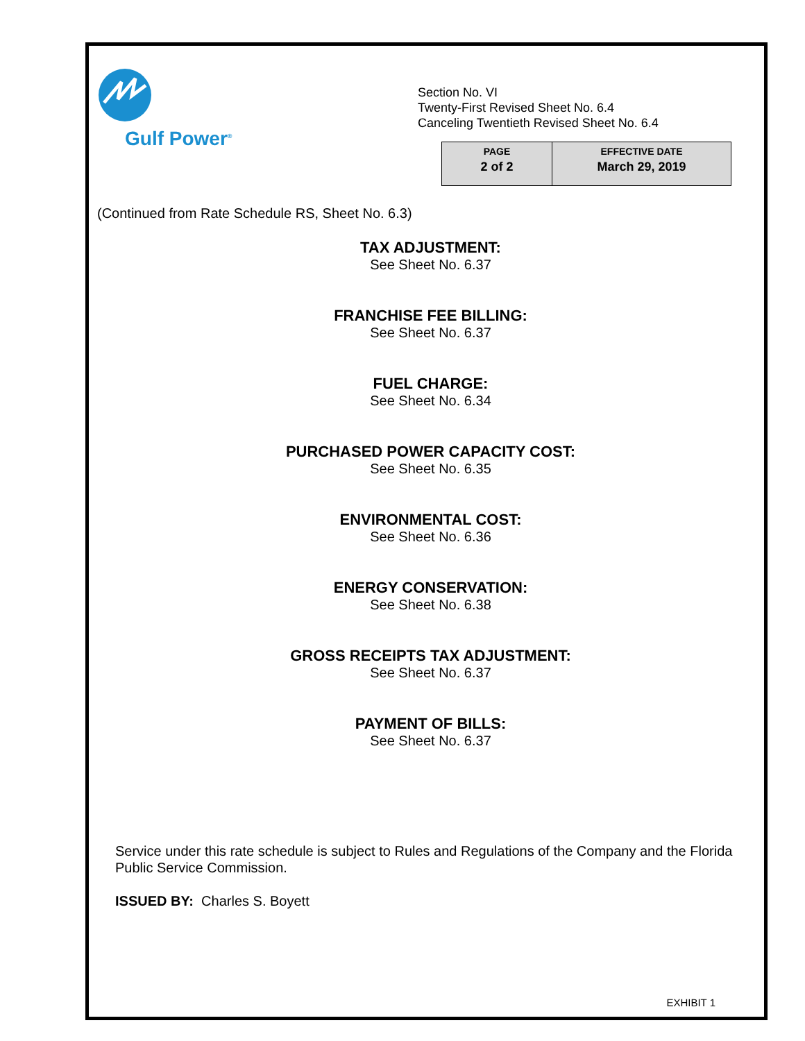Gulf Power<sup>®</sup>
Section No. VI
Twenty-First Revised Sheet No. 6.4
Canceling Twentieth Revised Sheet No. 6.4
| PAGE 2 of 2 | EFFECTIVE DATE March 29, 2019 |
(Continued from Rate Schedule RS, Sheet No. 6.3)
TAX ADJUSTMENT:
See Sheet No. 6.37
FRANCHISE FEE BILLING:
See Sheet No. 6.37
FUEL CHARGE:
See Sheet No. 6.34
PURCHASED POWER CAPACITY COST:
See Sheet No. 6.35
ENVIRONMENTAL COST:
See Sheet No. 6.36
ENERGY CONSERVATION:
See Sheet No. 6.38
GROSS RECEIPTS TAX ADJUSTMENT:
See Sheet No. 6.37
PAYMENT OF BILLS:
See Sheet No. 6.37
Service under this rate schedule is subject to Rules and Regulations of the Company and the Florida Public Service Commission.
ISSUED BY: Charles S. Boyett
EXHIBIT 1